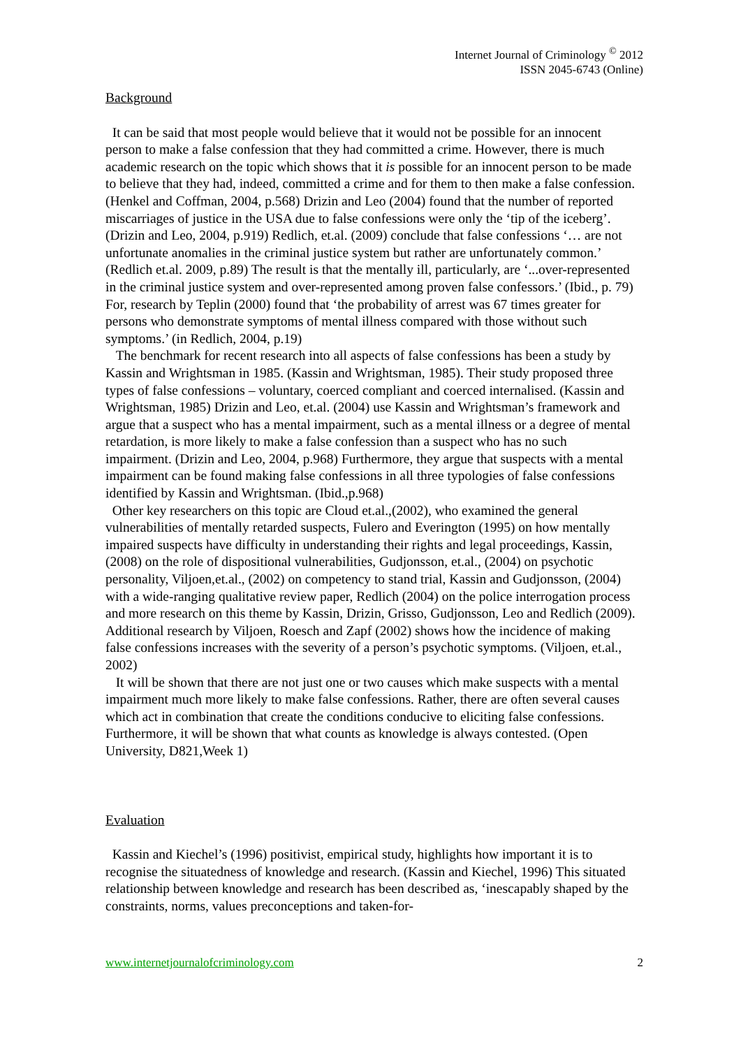Internet Journal of Criminology <sup>©</sup> 2012
ISSN 2045-6743 (Online)
Background
It can be said that most people would believe that it would not be possible for an innocent person to make a false confession that they had committed a crime. However, there is much academic research on the topic which shows that it is possible for an innocent person to be made to believe that they had, indeed, committed a crime and for them to then make a false confession. (Henkel and Coffman, 2004, p.568) Drizin and Leo (2004) found that the number of reported miscarriages of justice in the USA due to false confessions were only the ‘tip of the iceberg’. (Drizin and Leo, 2004, p.919) Redlich, et.al. (2009) conclude that false confessions ‘… are not unfortunate anomalies in the criminal justice system but rather are unfortunately common.’ (Redlich et.al. 2009, p.89) The result is that the mentally ill, particularly, are ‘...over-represented in the criminal justice system and over-represented among proven false confessors.’ (Ibid., p. 79) For, research by Teplin (2000) found that ‘the probability of arrest was 67 times greater for persons who demonstrate symptoms of mental illness compared with those without such symptoms.’ (in Redlich, 2004, p.19)
The benchmark for recent research into all aspects of false confessions has been a study by Kassin and Wrightsman in 1985. (Kassin and Wrightsman, 1985). Their study proposed three types of false confessions – voluntary, coerced compliant and coerced internalised. (Kassin and Wrightsman, 1985) Drizin and Leo, et.al. (2004) use Kassin and Wrightsman’s framework and argue that a suspect who has a mental impairment, such as a mental illness or a degree of mental retardation, is more likely to make a false confession than a suspect who has no such impairment. (Drizin and Leo, 2004, p.968) Furthermore, they argue that suspects with a mental impairment can be found making false confessions in all three typologies of false confessions identified by Kassin and Wrightsman. (Ibid.,p.968)
Other key researchers on this topic are Cloud et.al.,(2002), who examined the general vulnerabilities of mentally retarded suspects, Fulero and Everington (1995) on how mentally impaired suspects have difficulty in understanding their rights and legal proceedings, Kassin, (2008) on the role of dispositional vulnerabilities, Gudjonsson, et.al., (2004) on psychotic personality, Viljoen,et.al., (2002) on competency to stand trial, Kassin and Gudjonsson, (2004) with a wide-ranging qualitative review paper, Redlich (2004) on the police interrogation process and more research on this theme by Kassin, Drizin, Grisso, Gudjonsson, Leo and Redlich (2009). Additional research by Viljoen, Roesch and Zapf (2002) shows how the incidence of making false confessions increases with the severity of a person’s psychotic symptoms. (Viljoen, et.al., 2002)
It will be shown that there are not just one or two causes which make suspects with a mental impairment much more likely to make false confessions. Rather, there are often several causes which act in combination that create the conditions conducive to eliciting false confessions. Furthermore, it will be shown that what counts as knowledge is always contested. (Open University, D821,Week 1)
Evaluation
Kassin and Kiechel’s (1996) positivist, empirical study, highlights how important it is to recognise the situatedness of knowledge and research. (Kassin and Kiechel, 1996) This situated relationship between knowledge and research has been described as, ‘inescapably shaped by the constraints, norms, values preconceptions and taken-for-
www.internetjournalofcriminology.com 2